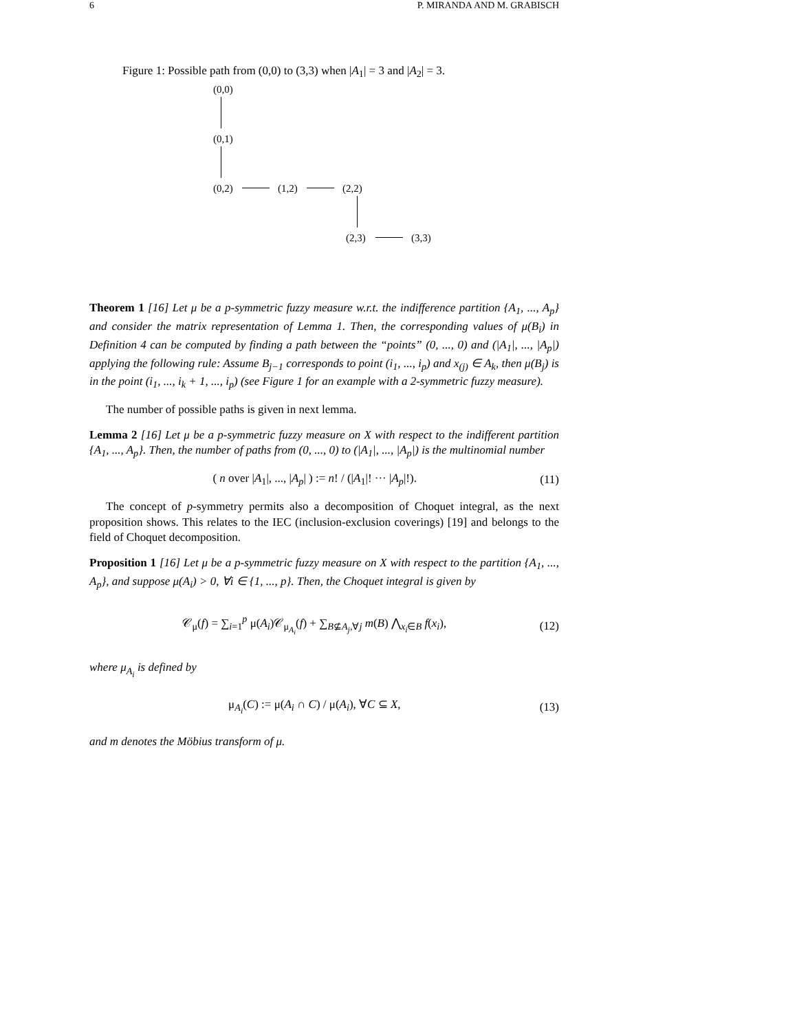6 P. MIRANDA AND M. GRABISCH
Figure 1: Possible path from (0,0) to (3,3) when |A<sub>1</sub>| = 3 and |A<sub>2</sub>| = 3.
(0,0)
(0,1)
(0,2) (1,2) (2,2)
(2,3) (3,3)
Theorem 1 [16] Let μ be a p-symmetric fuzzy measure w.r.t. the indifference partition {A<sub>1</sub>, ..., A<sub>p</sub>} and consider the matrix representation of Lemma 1. Then, the corresponding values of μ(B<sub>i</sub>) in Definition 4 can be computed by finding a path between the “points” (0, ..., 0) and (|A<sub>1</sub>|, ..., |A<sub>p</sub>|) applying the following rule: Assume B<sub>j−1</sub> corresponds to point (i<sub>1</sub>, ..., i<sub>p</sub>) and x<sub>(j)</sub> ∈ A<sub>k</sub>, then μ(B<sub>j</sub>) is in the point (i<sub>1</sub>, ..., i<sub>k</sub> + 1, ..., i<sub>p</sub>) (see Figure 1 for an example with a 2-symmetric fuzzy measure).
The number of possible paths is given in next lemma.
Lemma 2 [16] Let μ be a p-symmetric fuzzy measure on X with respect to the indifferent partition {A<sub>1</sub>, ..., A<sub>p</sub>}. Then, the number of paths from (0, ..., 0) to (|A<sub>1</sub>|, ..., |A<sub>p</sub>|) is the multinomial number
( n over |A<sub>1</sub>|, ..., |A<sub>p</sub>| ) := n! / (|A<sub>1</sub>|! ··· |A<sub>p</sub>|!). (11)
The concept of p-symmetry permits also a decomposition of Choquet integral, as the next proposition shows. This relates to the IEC (inclusion-exclusion coverings) [19] and belongs to the field of Choquet decomposition.
Proposition 1 [16] Let μ be a p-symmetric fuzzy measure on X with respect to the partition {A<sub>1</sub>, ..., A<sub>p</sub>}, and suppose μ(A<sub>i</sub>) > 0, ∀i ∈ {1, ..., p}. Then, the Choquet integral is given by
𝒞<sub>μ</sub>(f) = ∑<sub>i=1</sub><sup>p</sup> μ(A<sub>i</sub>)𝒞<sub>μ<sub>A<sub>i</sub></sub></sub>(f) + ∑<sub>B⊈A<sub>j</sub>,∀j</sub> m(B) ⋀<sub>x<sub>i</sub>∈B</sub> f(x<sub>i</sub>), (12)
where μ<sub>A<sub>i</sub></sub> is defined by
μ<sub>A<sub>i</sub></sub>(C) := μ(A<sub>i</sub> ∩ C) / μ(A<sub>i</sub>), ∀C ⊆ X, (13)
and m denotes the Möbius transform of μ.